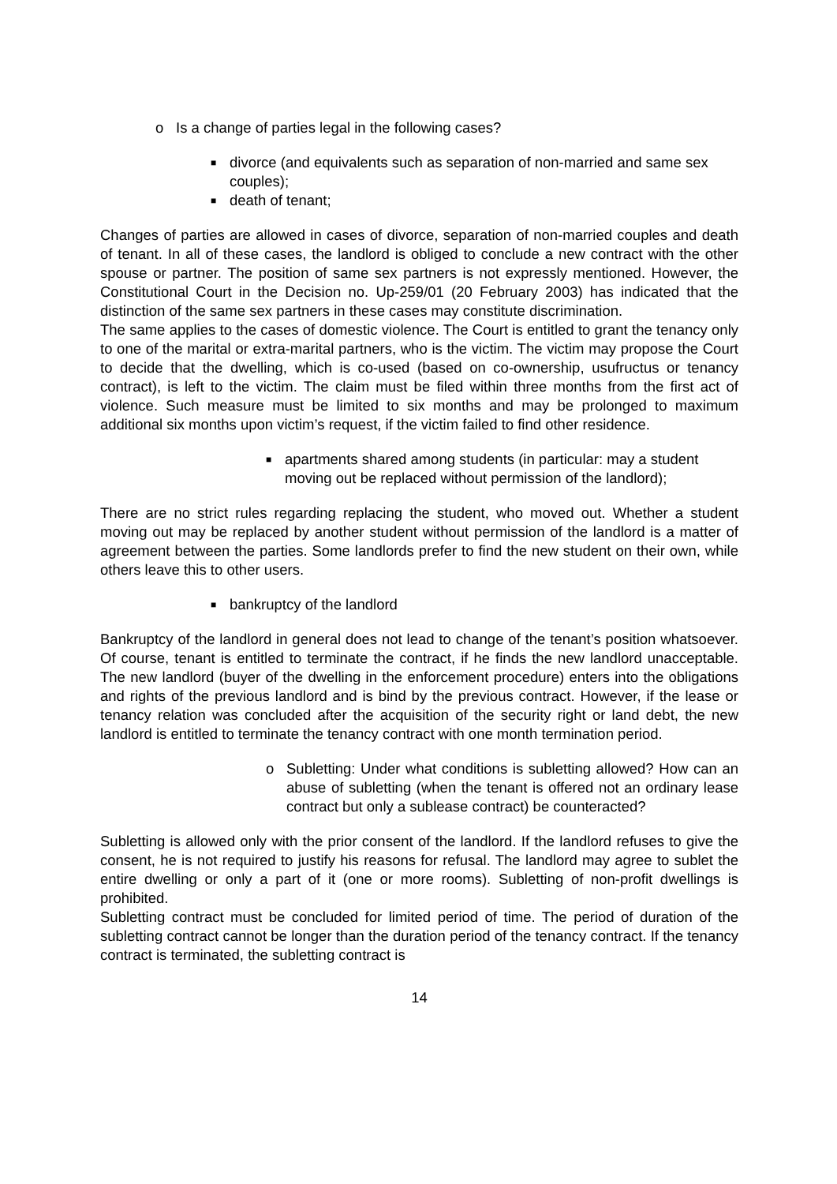o Is a change of parties legal in the following cases?
■ divorce (and equivalents such as separation of non-married and same sex couples);
■ death of tenant;
Changes of parties are allowed in cases of divorce, separation of non-married couples and death of tenant. In all of these cases, the landlord is obliged to conclude a new contract with the other spouse or partner. The position of same sex partners is not expressly mentioned. However, the Constitutional Court in the Decision no. Up-259/01 (20 February 2003) has indicated that the distinction of the same sex partners in these cases may constitute discrimination.
The same applies to the cases of domestic violence. The Court is entitled to grant the tenancy only to one of the marital or extra-marital partners, who is the victim. The victim may propose the Court to decide that the dwelling, which is co-used (based on co-ownership, usufructus or tenancy contract), is left to the victim. The claim must be filed within three months from the first act of violence. Such measure must be limited to six months and may be prolonged to maximum additional six months upon victim’s request, if the victim failed to find other residence.
■ apartments shared among students (in particular: may a student moving out be replaced without permission of the landlord);
There are no strict rules regarding replacing the student, who moved out. Whether a student moving out may be replaced by another student without permission of the landlord is a matter of agreement between the parties. Some landlords prefer to find the new student on their own, while others leave this to other users.
■ bankruptcy of the landlord
Bankruptcy of the landlord in general does not lead to change of the tenant’s position whatsoever. Of course, tenant is entitled to terminate the contract, if he finds the new landlord unacceptable. The new landlord (buyer of the dwelling in the enforcement procedure) enters into the obligations and rights of the previous landlord and is bind by the previous contract. However, if the lease or tenancy relation was concluded after the acquisition of the security right or land debt, the new landlord is entitled to terminate the tenancy contract with one month termination period.
o Subletting: Under what conditions is subletting allowed? How can an abuse of subletting (when the tenant is offered not an ordinary lease contract but only a sublease contract) be counteracted?
Subletting is allowed only with the prior consent of the landlord. If the landlord refuses to give the consent, he is not required to justify his reasons for refusal. The landlord may agree to sublet the entire dwelling or only a part of it (one or more rooms). Subletting of non-profit dwellings is prohibited.
Subletting contract must be concluded for limited period of time. The period of duration of the subletting contract cannot be longer than the duration period of the tenancy contract. If the tenancy contract is terminated, the subletting contract is
14